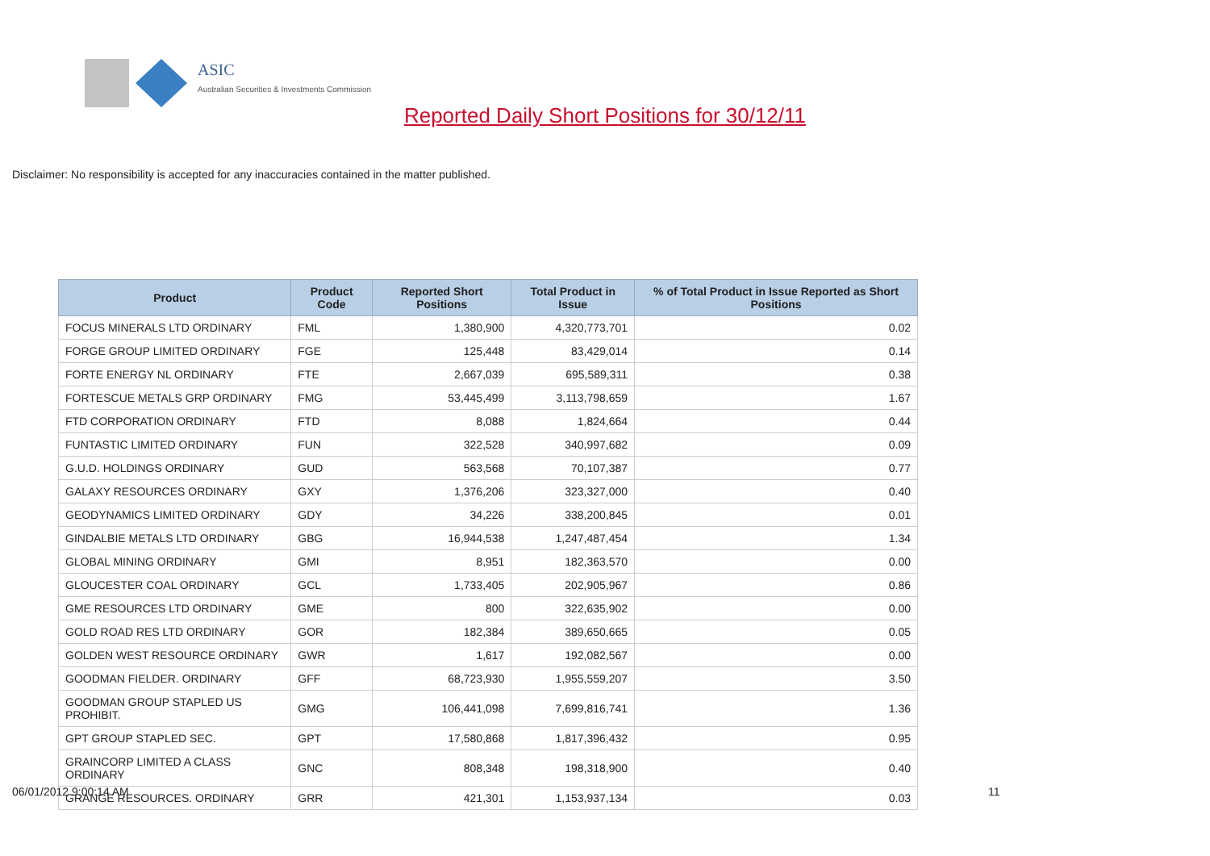ASIC
Australian Securities & Investments Commission
Reported Daily Short Positions for 30/12/11
Disclaimer: No responsibility is accepted for any inaccuracies contained in the matter published.
| Product | Product Code | Reported Short Positions | Total Product in Issue | % of Total Product in Issue Reported as Short Positions |
| --- | --- | --- | --- | --- |
| FOCUS MINERALS LTD ORDINARY | FML | 1,380,900 | 4,320,773,701 | 0.02 |
| FORGE GROUP LIMITED ORDINARY | FGE | 125,448 | 83,429,014 | 0.14 |
| FORTE ENERGY NL ORDINARY | FTE | 2,667,039 | 695,589,311 | 0.38 |
| FORTESCUE METALS GRP ORDINARY | FMG | 53,445,499 | 3,113,798,659 | 1.67 |
| FTD CORPORATION ORDINARY | FTD | 8,088 | 1,824,664 | 0.44 |
| FUNTASTIC LIMITED ORDINARY | FUN | 322,528 | 340,997,682 | 0.09 |
| G.U.D. HOLDINGS ORDINARY | GUD | 563,568 | 70,107,387 | 0.77 |
| GALAXY RESOURCES ORDINARY | GXY | 1,376,206 | 323,327,000 | 0.40 |
| GEODYNAMICS LIMITED ORDINARY | GDY | 34,226 | 338,200,845 | 0.01 |
| GINDALBIE METALS LTD ORDINARY | GBG | 16,944,538 | 1,247,487,454 | 1.34 |
| GLOBAL MINING ORDINARY | GMI | 8,951 | 182,363,570 | 0.00 |
| GLOUCESTER COAL ORDINARY | GCL | 1,733,405 | 202,905,967 | 0.86 |
| GME RESOURCES LTD ORDINARY | GME | 800 | 322,635,902 | 0.00 |
| GOLD ROAD RES LTD ORDINARY | GOR | 182,384 | 389,650,665 | 0.05 |
| GOLDEN WEST RESOURCE ORDINARY | GWR | 1,617 | 192,082,567 | 0.00 |
| GOODMAN FIELDER. ORDINARY | GFF | 68,723,930 | 1,955,559,207 | 3.50 |
| GOODMAN GROUP STAPLED US PROHIBIT. | GMG | 106,441,098 | 7,699,816,741 | 1.36 |
| GPT GROUP STAPLED SEC. | GPT | 17,580,868 | 1,817,396,432 | 0.95 |
| GRAINCORP LIMITED A CLASS ORDINARY | GNC | 808,348 | 198,318,900 | 0.40 |
| GRANGE RESOURCES. ORDINARY | GRR | 421,301 | 1,153,937,134 | 0.03 |
06/01/2012 9:00:14 AM 11